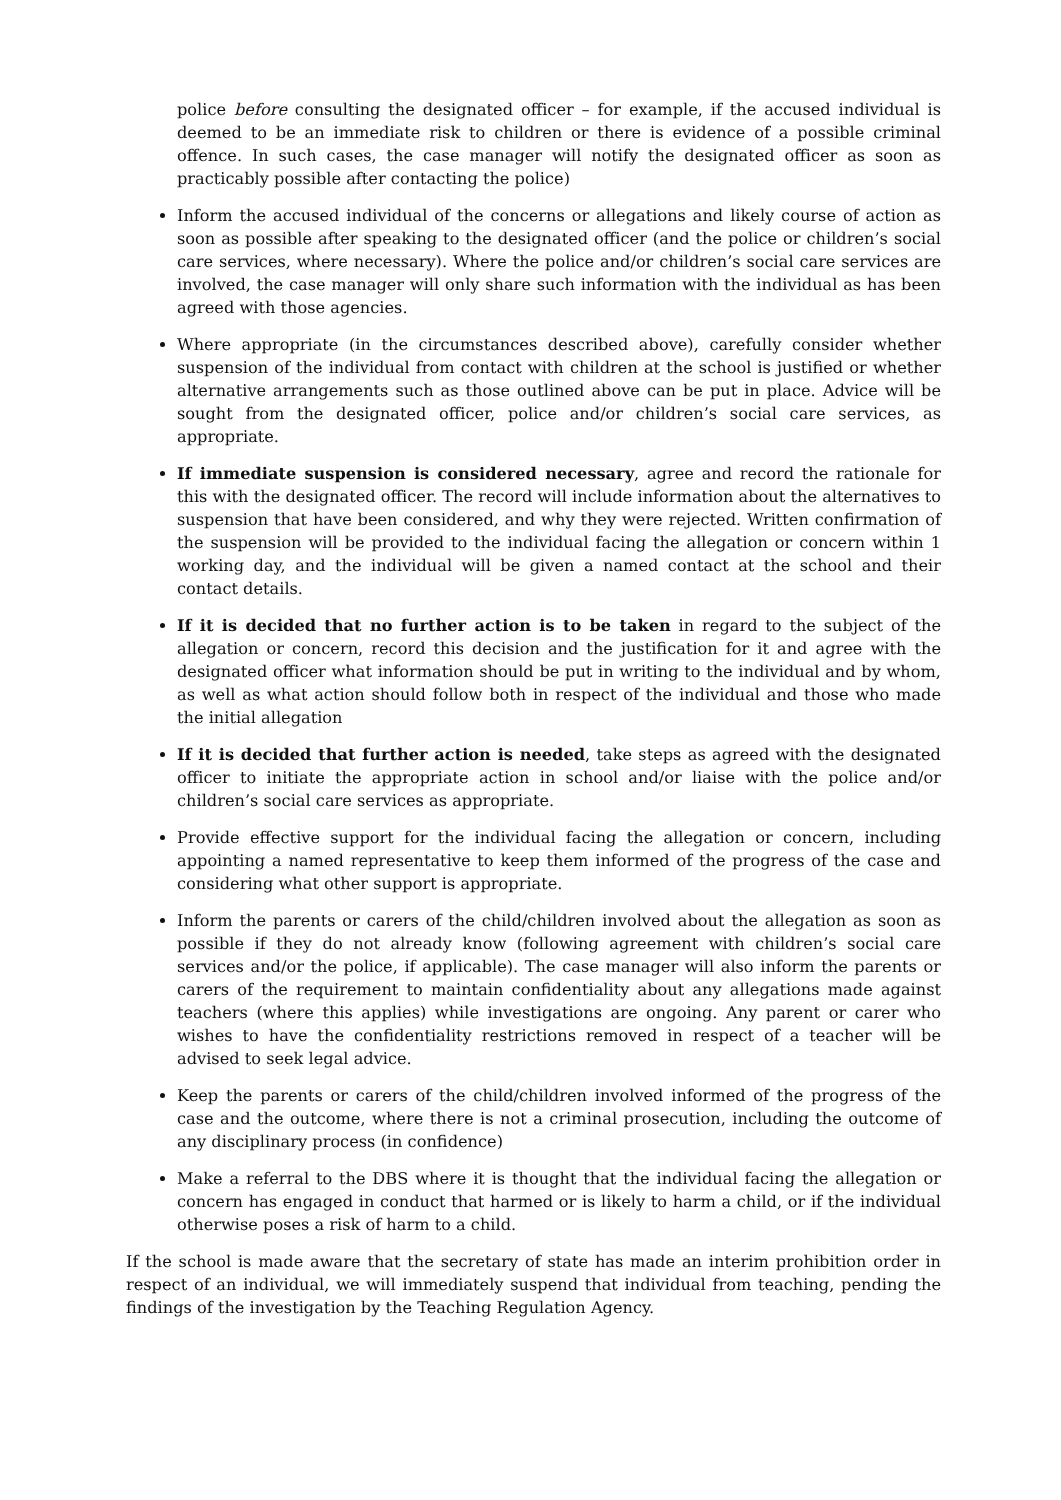police before consulting the designated officer – for example, if the accused individual is deemed to be an immediate risk to children or there is evidence of a possible criminal offence. In such cases, the case manager will notify the designated officer as soon as practicably possible after contacting the police)
Inform the accused individual of the concerns or allegations and likely course of action as soon as possible after speaking to the designated officer (and the police or children’s social care services, where necessary). Where the police and/or children’s social care services are involved, the case manager will only share such information with the individual as has been agreed with those agencies.
Where appropriate (in the circumstances described above), carefully consider whether suspension of the individual from contact with children at the school is justified or whether alternative arrangements such as those outlined above can be put in place. Advice will be sought from the designated officer, police and/or children’s social care services, as appropriate.
If immediate suspension is considered necessary, agree and record the rationale for this with the designated officer. The record will include information about the alternatives to suspension that have been considered, and why they were rejected. Written confirmation of the suspension will be provided to the individual facing the allegation or concern within 1 working day, and the individual will be given a named contact at the school and their contact details.
If it is decided that no further action is to be taken in regard to the subject of the allegation or concern, record this decision and the justification for it and agree with the designated officer what information should be put in writing to the individual and by whom, as well as what action should follow both in respect of the individual and those who made the initial allegation
If it is decided that further action is needed, take steps as agreed with the designated officer to initiate the appropriate action in school and/or liaise with the police and/or children’s social care services as appropriate.
Provide effective support for the individual facing the allegation or concern, including appointing a named representative to keep them informed of the progress of the case and considering what other support is appropriate.
Inform the parents or carers of the child/children involved about the allegation as soon as possible if they do not already know (following agreement with children’s social care services and/or the police, if applicable). The case manager will also inform the parents or carers of the requirement to maintain confidentiality about any allegations made against teachers (where this applies) while investigations are ongoing. Any parent or carer who wishes to have the confidentiality restrictions removed in respect of a teacher will be advised to seek legal advice.
Keep the parents or carers of the child/children involved informed of the progress of the case and the outcome, where there is not a criminal prosecution, including the outcome of any disciplinary process (in confidence)
Make a referral to the DBS where it is thought that the individual facing the allegation or concern has engaged in conduct that harmed or is likely to harm a child, or if the individual otherwise poses a risk of harm to a child.
If the school is made aware that the secretary of state has made an interim prohibition order in respect of an individual, we will immediately suspend that individual from teaching, pending the findings of the investigation by the Teaching Regulation Agency.